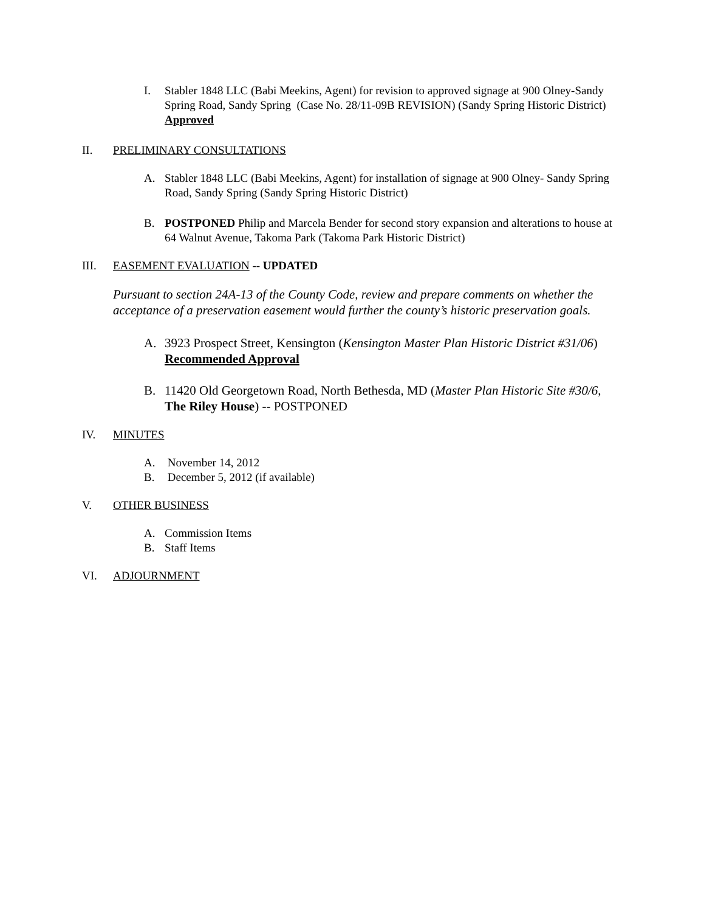I. Stabler 1848 LLC (Babi Meekins, Agent) for revision to approved signage at 900 Olney-Sandy Spring Road, Sandy Spring (Case No. 28/11-09B REVISION) (Sandy Spring Historic District) Approved
II. PRELIMINARY CONSULTATIONS
A. Stabler 1848 LLC (Babi Meekins, Agent) for installation of signage at 900 Olney- Sandy Spring Road, Sandy Spring (Sandy Spring Historic District)
B. POSTPONED Philip and Marcela Bender for second story expansion and alterations to house at 64 Walnut Avenue, Takoma Park (Takoma Park Historic District)
III. EASEMENT EVALUATION -- UPDATED
Pursuant to section 24A-13 of the County Code, review and prepare comments on whether the acceptance of a preservation easement would further the county’s historic preservation goals.
A. 3923 Prospect Street, Kensington (Kensington Master Plan Historic District #31/06) Recommended Approval
B. 11420 Old Georgetown Road, North Bethesda, MD (Master Plan Historic Site #30/6, The Riley House) -- POSTPONED
IV. MINUTES
A. November 14, 2012
B. December 5, 2012 (if available)
V. OTHER BUSINESS
A. Commission Items
B. Staff Items
VI. ADJOURNMENT